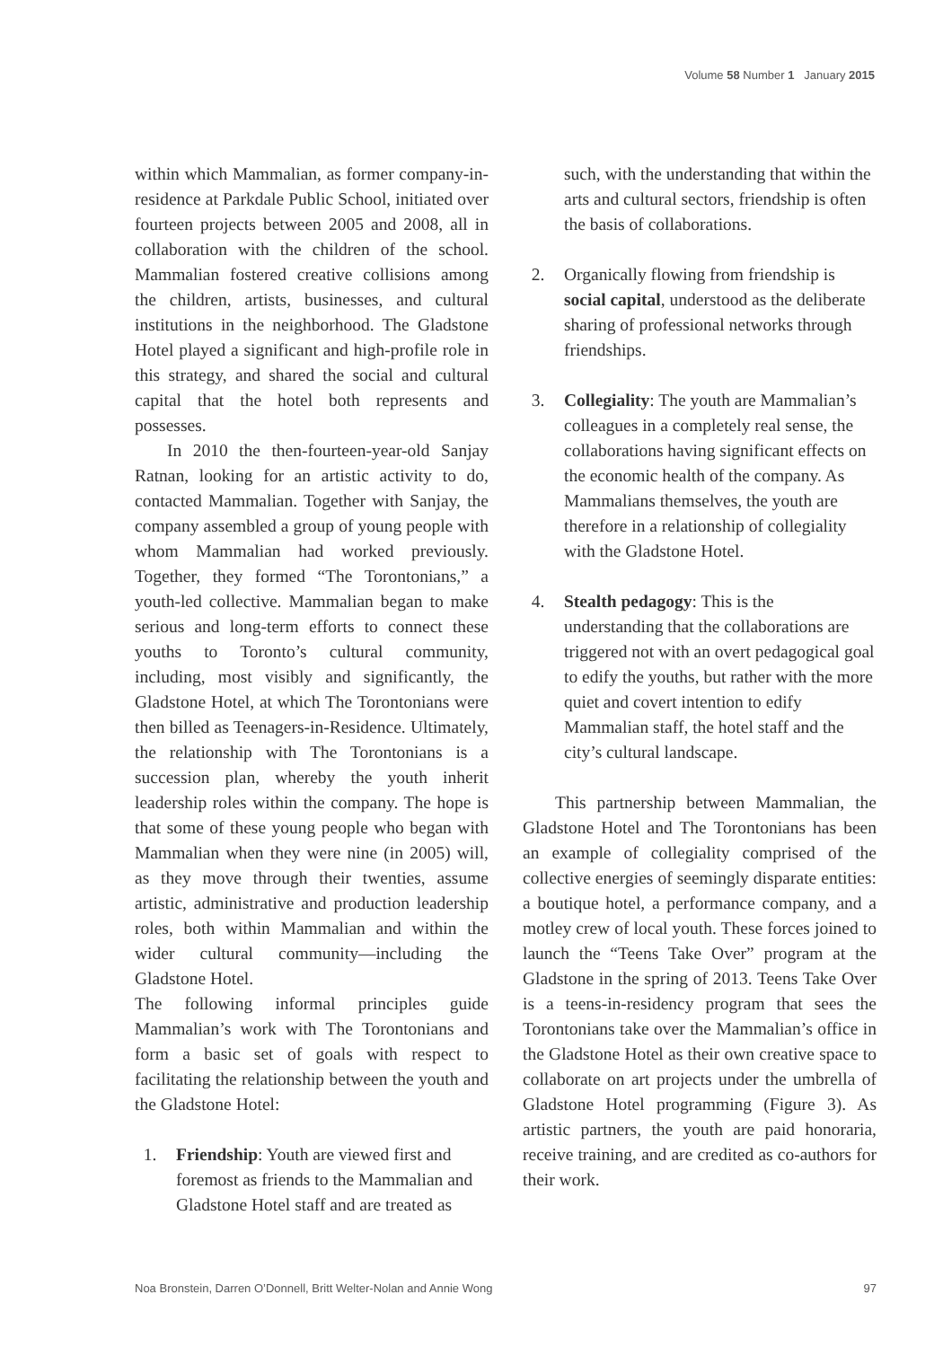Volume 58 Number 1 January 2015
within which Mammalian, as former company-in-residence at Parkdale Public School, initiated over fourteen projects between 2005 and 2008, all in collaboration with the children of the school. Mammalian fostered creative collisions among the children, artists, businesses, and cultural institutions in the neighborhood. The Gladstone Hotel played a significant and high-profile role in this strategy, and shared the social and cultural capital that the hotel both represents and possesses.
In 2010 the then-fourteen-year-old Sanjay Ratnan, looking for an artistic activity to do, contacted Mammalian. Together with Sanjay, the company assembled a group of young people with whom Mammalian had worked previously. Together, they formed “The Torontonians,” a youth-led collective. Mammalian began to make serious and long-term efforts to connect these youths to Toronto’s cultural community, including, most visibly and significantly, the Gladstone Hotel, at which The Torontonians were then billed as Teenagers-in-Residence. Ultimately, the relationship with The Torontonians is a succession plan, whereby the youth inherit leadership roles within the company. The hope is that some of these young people who began with Mammalian when they were nine (in 2005) will, as they move through their twenties, assume artistic, administrative and production leadership roles, both within Mammalian and within the wider cultural community—including the Gladstone Hotel.
The following informal principles guide Mammalian’s work with The Torontonians and form a basic set of goals with respect to facilitating the relationship between the youth and the Gladstone Hotel:
1. Friendship: Youth are viewed first and foremost as friends to the Mammalian and Gladstone Hotel staff and are treated as
such, with the understanding that within the arts and cultural sectors, friendship is often the basis of collaborations.
2. Organically flowing from friendship is social capital, understood as the deliberate sharing of professional networks through friendships.
3. Collegiality: The youth are Mammalian’s colleagues in a completely real sense, the collaborations having significant effects on the economic health of the company. As Mammalians themselves, the youth are therefore in a relationship of collegiality with the Gladstone Hotel.
4. Stealth pedagogy: This is the understanding that the collaborations are triggered not with an overt pedagogical goal to edify the youths, but rather with the more quiet and covert intention to edify Mammalian staff, the hotel staff and the city’s cultural landscape.
This partnership between Mammalian, the Gladstone Hotel and The Torontonians has been an example of collegiality comprised of the collective energies of seemingly disparate entities: a boutique hotel, a performance company, and a motley crew of local youth. These forces joined to launch the “Teens Take Over” program at the Gladstone in the spring of 2013. Teens Take Over is a teens-in-residency program that sees the Torontonians take over the Mammalian’s office in the Gladstone Hotel as their own creative space to collaborate on art projects under the umbrella of Gladstone Hotel programming (Figure 3). As artistic partners, the youth are paid honoraria, receive training, and are credited as co-authors for their work.
Noa Bronstein, Darren O’Donnell, Britt Welter-Nolan and Annie Wong 97